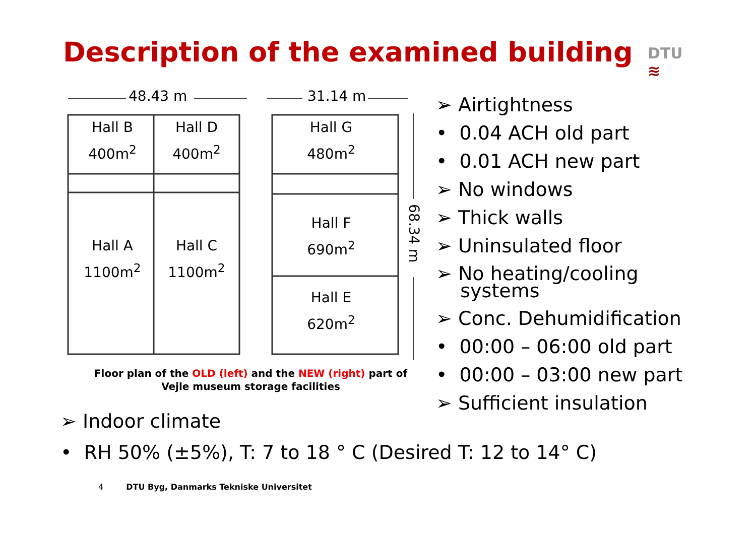Description of the examined building
DTU
≋
48.43 m
31.14 m
68.34 m
Hall B
400m<sup>2</sup>
Hall D
400m<sup>2</sup>
Hall G
480m<sup>2</sup>
Hall F
690m<sup>2</sup>
Hall A
1100m<sup>2</sup>
Hall C
1100m<sup>2</sup>
Hall E
620m<sup>2</sup>
Floor plan of the OLD (left) and the NEW (right) part of Vejle museum storage facilities
➢ Airtightness
• 0.04 ACH old part
• 0.01 ACH new part
➢ No windows
➢ Thick walls
➢ Uninsulated floor
➢ No heating/cooling
systems
➢ Conc. Dehumidification
• 00:00 – 06:00 old part
• 00:00 – 03:00 new part
➢ Sufficient insulation
➢ Indoor climate
• RH 50% (±5%), T: 7 to 18 ° C (Desired T: 12 to 14° C)
4 DTU Byg, Danmarks Tekniske Universitet